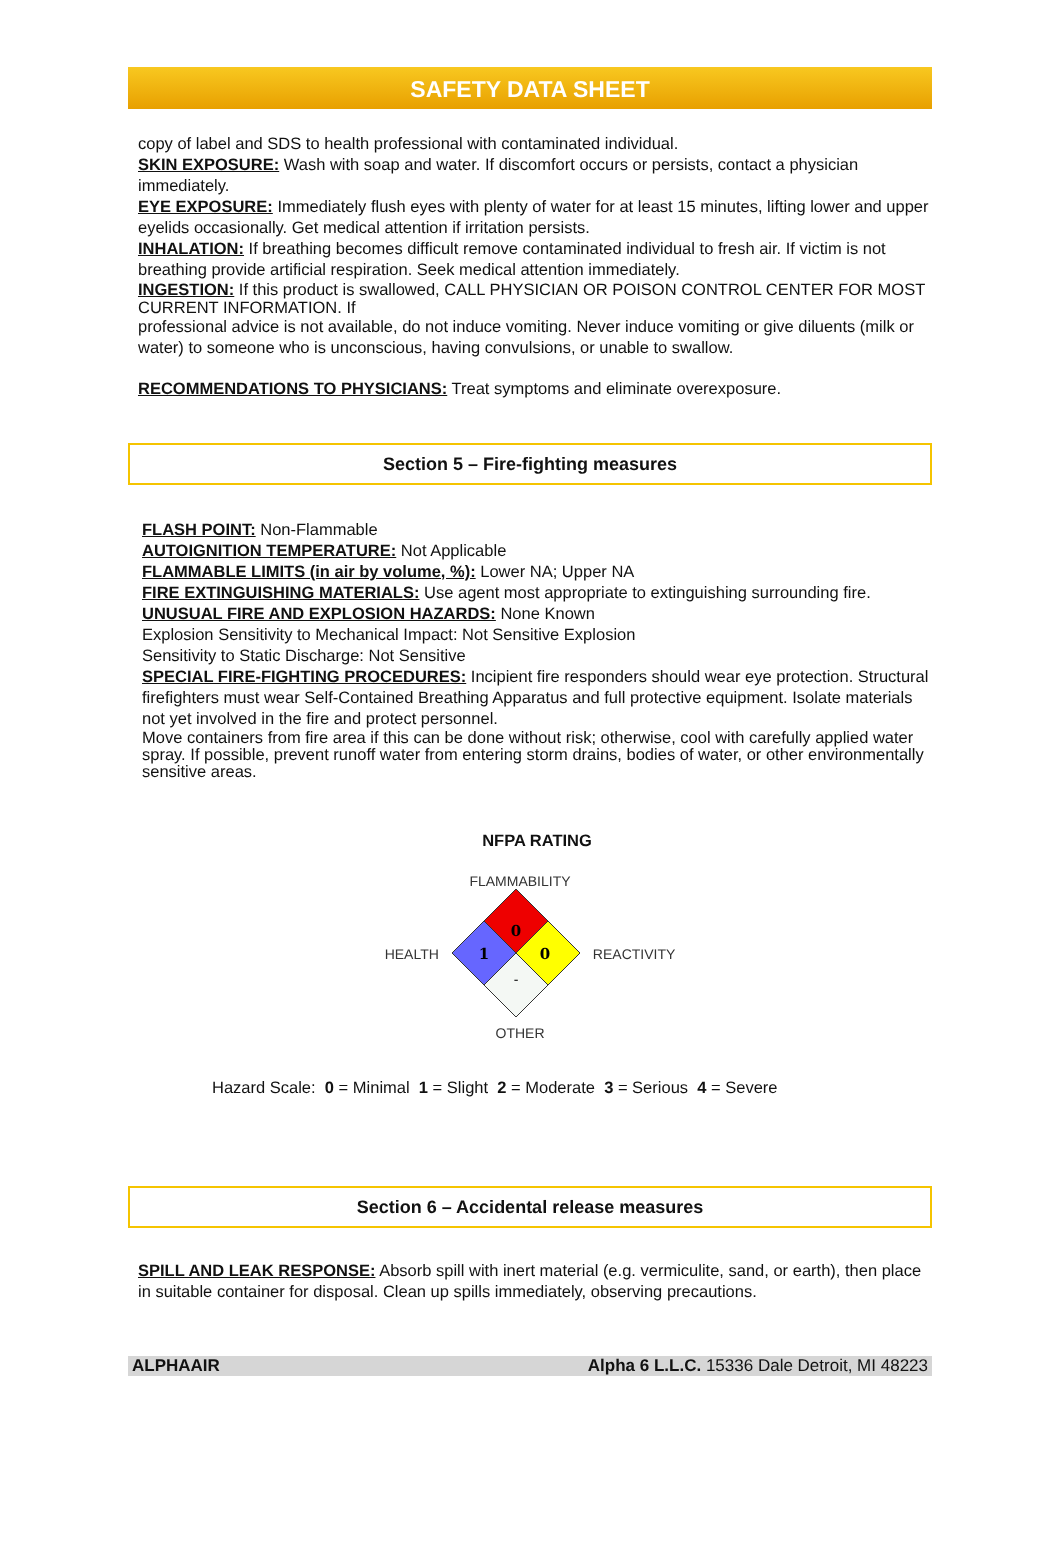SAFETY DATA SHEET
copy of label and SDS to health professional with contaminated individual.
SKIN EXPOSURE: Wash with soap and water. If discomfort occurs or persists, contact a physician immediately.
EYE EXPOSURE: Immediately flush eyes with plenty of water for at least 15 minutes, lifting lower and upper eyelids occasionally. Get medical attention if irritation persists.
INHALATION: If breathing becomes difficult remove contaminated individual to fresh air. If victim is not breathing provide artificial respiration. Seek medical attention immediately.
INGESTION: If this product is swallowed, CALL PHYSICIAN OR POISON CONTROL CENTER FOR MOST CURRENT INFORMATION. If
professional advice is not available, do not induce vomiting. Never induce vomiting or give diluents (milk or water) to someone who is unconscious, having convulsions, or unable to swallow.
RECOMMENDATIONS TO PHYSICIANS: Treat symptoms and eliminate overexposure.
Section 5 – Fire-fighting measures
FLASH POINT: Non-Flammable
AUTOIGNITION TEMPERATURE: Not Applicable
FLAMMABLE LIMITS (in air by volume, %): Lower NA; Upper NA
FIRE EXTINGUISHING MATERIALS: Use agent most appropriate to extinguishing surrounding fire.
UNUSUAL FIRE AND EXPLOSION HAZARDS: None Known
Explosion Sensitivity to Mechanical Impact: Not Sensitive Explosion
Sensitivity to Static Discharge: Not Sensitive
SPECIAL FIRE-FIGHTING PROCEDURES: Incipient fire responders should wear eye protection. Structural firefighters must wear Self-Contained Breathing Apparatus and full protective equipment. Isolate materials not yet involved in the fire and protect personnel.
Move containers from fire area if this can be done without risk; otherwise, cool with carefully applied water spray. If possible, prevent runoff water from entering storm drains, bodies of water, or other environmentally sensitive areas.
NFPA RATING
FLAMMABILITY
HEALTH
0
1
0
-
REACTIVITY
OTHER
Hazard Scale: 0 = Minimal 1 = Slight 2 = Moderate 3 = Serious 4 = Severe
Section 6 – Accidental release measures
SPILL AND LEAK RESPONSE: Absorb spill with inert material (e.g. vermiculite, sand, or earth), then place in suitable container for disposal. Clean up spills immediately, observing precautions.
ALPHAAIR Alpha 6 L.L.C. 15336 Dale Detroit, MI 48223